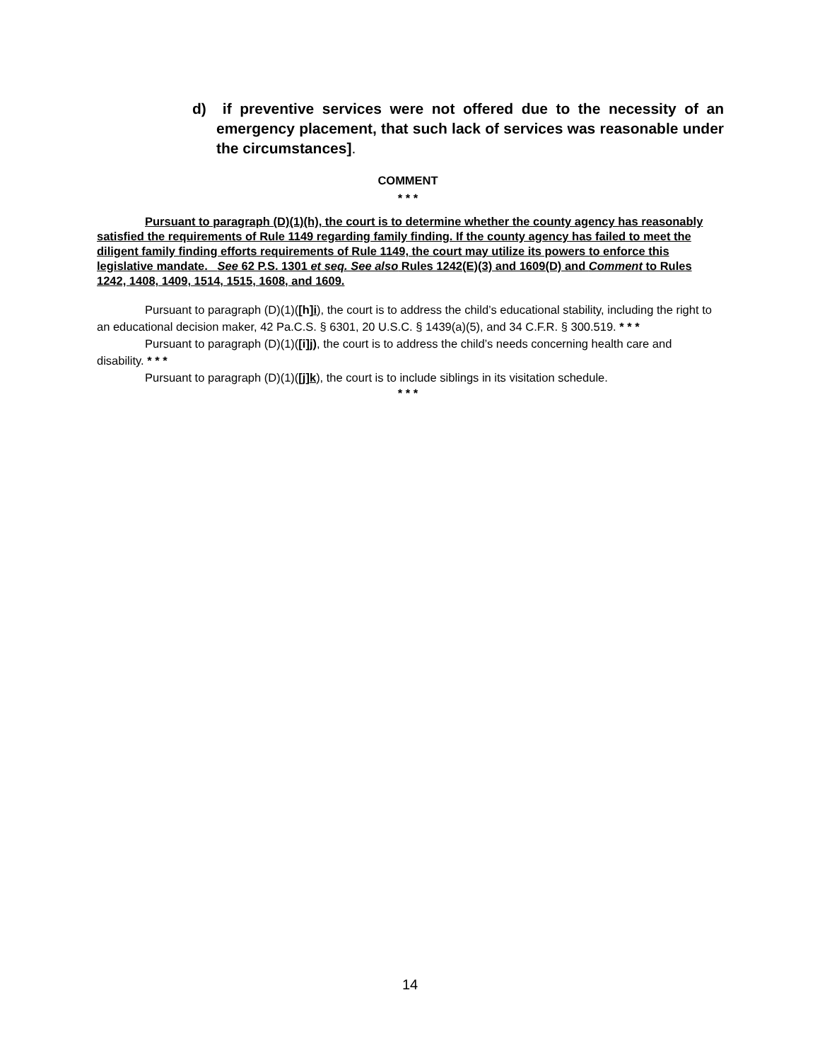d) if preventive services were not offered due to the necessity of an emergency placement, that such lack of services was reasonable under the circumstances].
COMMENT
* * *
Pursuant to paragraph (D)(1)(h), the court is to determine whether the county agency has reasonably satisfied the requirements of Rule 1149 regarding family finding. If the county agency has failed to meet the diligent family finding efforts requirements of Rule 1149, the court may utilize its powers to enforce this legislative mandate. See 62 P.S. 1301 et seq. See also Rules 1242(E)(3) and 1609(D) and Comment to Rules 1242, 1408, 1409, 1514, 1515, 1608, and 1609.
Pursuant to paragraph (D)(1)([h]i), the court is to address the child’s educational stability, including the right to an educational decision maker, 42 Pa.C.S. § 6301, 20 U.S.C. § 1439(a)(5), and 34 C.F.R. § 300.519. * * *
Pursuant to paragraph (D)(1)([i]j), the court is to address the child’s needs concerning health care and disability. * * *
Pursuant to paragraph (D)(1)([j]k), the court is to include siblings in its visitation schedule.
* * *
14